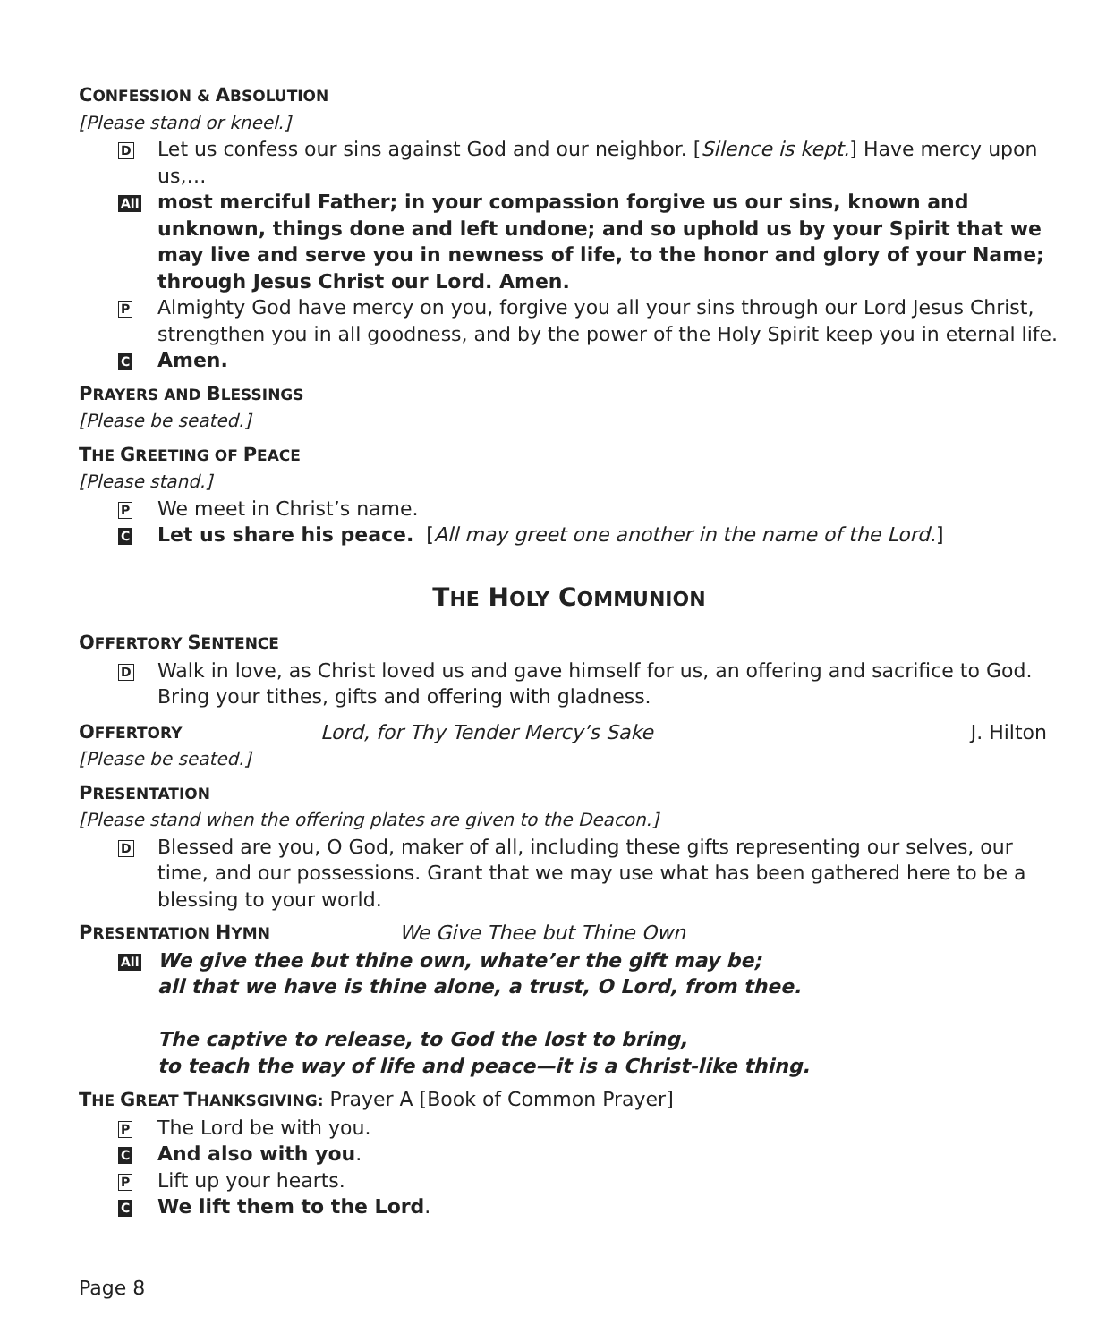CONFESSION & ABSOLUTION
[Please stand or kneel.]
D
Let us confess our sins against God and our neighbor. [Silence is kept.] Have mercy upon us,…
All
most merciful Father; in your compassion forgive us our sins, known and unknown, things done and left undone; and so uphold us by your Spirit that we may live and serve you in newness of life, to the honor and glory of your Name; through Jesus Christ our Lord. Amen.
P
Almighty God have mercy on you, forgive you all your sins through our Lord Jesus Christ, strengthen you in all goodness, and by the power of the Holy Spirit keep you in eternal life.
C
Amen.
PRAYERS AND BLESSINGS
[Please be seated.]
THE GREETING OF PEACE
[Please stand.]
P
We meet in Christ’s name.
C
Let us share his peace. [All may greet one another in the name of the Lord.]
THE HOLY COMMUNION
OFFERTORY SENTENCE
D
Walk in love, as Christ loved us and gave himself for us, an offering and sacrifice to God. Bring your tithes, gifts and offering with gladness.
OFFERTORY
Lord, for Thy Tender Mercy’s Sake
J. Hilton
[Please be seated.]
PRESENTATION
[Please stand when the offering plates are given to the Deacon.]
D
Blessed are you, O God, maker of all, including these gifts representing our selves, our time, and our possessions. Grant that we may use what has been gathered here to be a blessing to your world.
PRESENTATION HYMN
We Give Thee but Thine Own
All
We give thee but thine own, whate’er the gift may be;
all that we have is thine alone, a trust, O Lord, from thee.
The captive to release, to God the lost to bring,
to teach the way of life and peace—it is a Christ-like thing.
THE GREAT THANKSGIVING: Prayer A [Book of Common Prayer]
P
The Lord be with you.
C
And also with you.
P
Lift up your hearts.
C
We lift them to the Lord.
Page 8